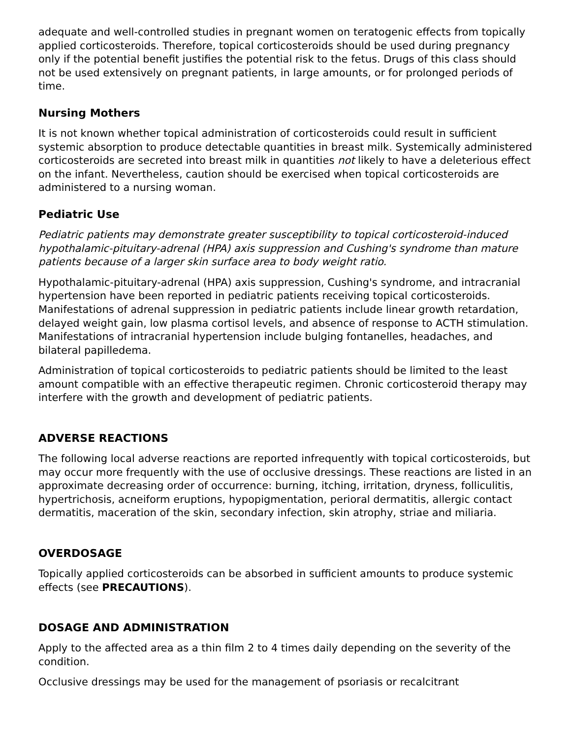adequate and well-controlled studies in pregnant women on teratogenic effects from topically applied corticosteroids. Therefore, topical corticosteroids should be used during pregnancy only if the potential benefit justifies the potential risk to the fetus. Drugs of this class should not be used extensively on pregnant patients, in large amounts, or for prolonged periods of time.
Nursing Mothers
It is not known whether topical administration of corticosteroids could result in sufficient systemic absorption to produce detectable quantities in breast milk. Systemically administered corticosteroids are secreted into breast milk in quantities not likely to have a deleterious effect on the infant. Nevertheless, caution should be exercised when topical corticosteroids are administered to a nursing woman.
Pediatric Use
Pediatric patients may demonstrate greater susceptibility to topical corticosteroid-induced hypothalamic-pituitary-adrenal (HPA) axis suppression and Cushing's syndrome than mature patients because of a larger skin surface area to body weight ratio.
Hypothalamic-pituitary-adrenal (HPA) axis suppression, Cushing's syndrome, and intracranial hypertension have been reported in pediatric patients receiving topical corticosteroids. Manifestations of adrenal suppression in pediatric patients include linear growth retardation, delayed weight gain, low plasma cortisol levels, and absence of response to ACTH stimulation. Manifestations of intracranial hypertension include bulging fontanelles, headaches, and bilateral papilledema.
Administration of topical corticosteroids to pediatric patients should be limited to the least amount compatible with an effective therapeutic regimen. Chronic corticosteroid therapy may interfere with the growth and development of pediatric patients.
ADVERSE REACTIONS
The following local adverse reactions are reported infrequently with topical corticosteroids, but may occur more frequently with the use of occlusive dressings. These reactions are listed in an approximate decreasing order of occurrence: burning, itching, irritation, dryness, folliculitis, hypertrichosis, acneiform eruptions, hypopigmentation, perioral dermatitis, allergic contact dermatitis, maceration of the skin, secondary infection, skin atrophy, striae and miliaria.
OVERDOSAGE
Topically applied corticosteroids can be absorbed in sufficient amounts to produce systemic effects (see PRECAUTIONS).
DOSAGE AND ADMINISTRATION
Apply to the affected area as a thin film 2 to 4 times daily depending on the severity of the condition.
Occlusive dressings may be used for the management of psoriasis or recalcitrant